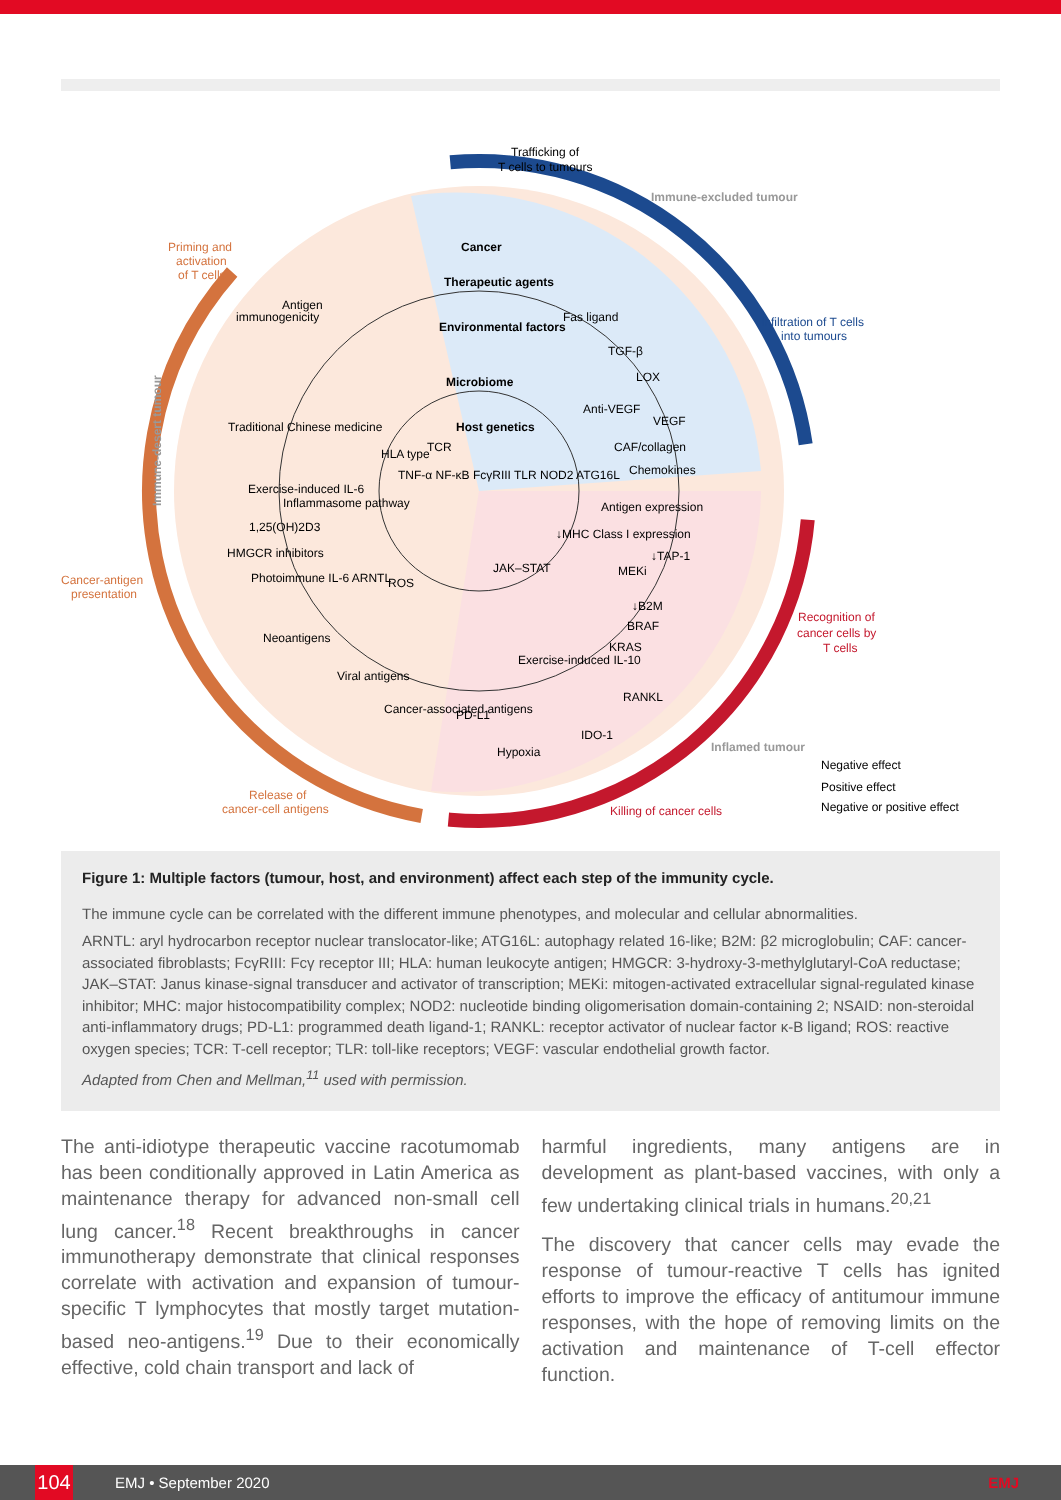Trafficking of
T cells to tumours
Priming and
activation
of T cells
Infiltration of T cells
into tumours
Cancer-antigen
presentation
Recognition of
cancer cells by
T cells
Release of
cancer-cell antigens
Killing of cancer cells
Cancer
Therapeutic agents
Environmental factors
Microbiome
Host genetics
Fas ligand
TGF-β
LOX
Anti-VEGF
VEGF
CAF/collagen
Chemokines
Antigen expression
↓MHC Class I expression
↓TAP-1
MEKi
↓B2M
BRAF
KRAS
RANKL
IDO-1
Hypoxia
PD-L1
Exercise-induced IL-10
JAK–STAT
ROS
Neoantigens
Viral antigens
Cancer-associated antigens
Traditional Chinese medicine
Exercise-induced IL-6
Inflammasome pathway
1,25(OH)2D3
HMGCR inhibitors
Photoimmune IL-6 ARNTL
Antigen
immunogenicity
HLA type
TCR
TNF-α NF-κB FcγRIII TLR NOD2 ATG16L
Negative effect
Positive effect
Negative or positive effect
Immune-desert tumour
Immune-excluded tumour
Inflamed tumour
Figure 1: Multiple factors (tumour, host, and environment) affect each step of the immunity cycle.
The immune cycle can be correlated with the different immune phenotypes, and molecular and cellular abnormalities.
ARNTL: aryl hydrocarbon receptor nuclear translocator-like; ATG16L: autophagy related 16-like; B2M: β2 microglobulin; CAF: cancer-associated fibroblasts; FcγRIII: Fcγ receptor III; HLA: human leukocyte antigen; HMGCR: 3-hydroxy-3-methylglutaryl-CoA reductase; JAK–STAT: Janus kinase-signal transducer and activator of transcription; MEKi: mitogen-activated extracellular signal-regulated kinase inhibitor; MHC: major histocompatibility complex; NOD2: nucleotide binding oligomerisation domain-containing 2; NSAID: non-steroidal anti-inflammatory drugs; PD-L1: programmed death ligand-1; RANKL: receptor activator of nuclear factor κ-B ligand; ROS: reactive oxygen species; TCR: T-cell receptor; TLR: toll-like receptors; VEGF: vascular endothelial growth factor.
Adapted from Chen and Mellman,<sup>11</sup> used with permission.
The anti-idiotype therapeutic vaccine racotumomab has been conditionally approved in Latin America as maintenance therapy for advanced non-small cell lung cancer.<sup>18</sup> Recent breakthroughs in cancer immunotherapy demonstrate that clinical responses correlate with activation and expansion of tumour-specific T lymphocytes that mostly target mutation-based neo-antigens.<sup>19</sup> Due to their economically effective, cold chain transport and lack of
harmful ingredients, many antigens are in development as plant-based vaccines, with only a few undertaking clinical trials in humans.<sup>20,21</sup>
The discovery that cancer cells may evade the response of tumour-reactive T cells has ignited efforts to improve the efficacy of antitumour immune responses, with the hope of removing limits on the activation and maintenance of T-cell effector function.
104
EMJ • September 2020 EMJ